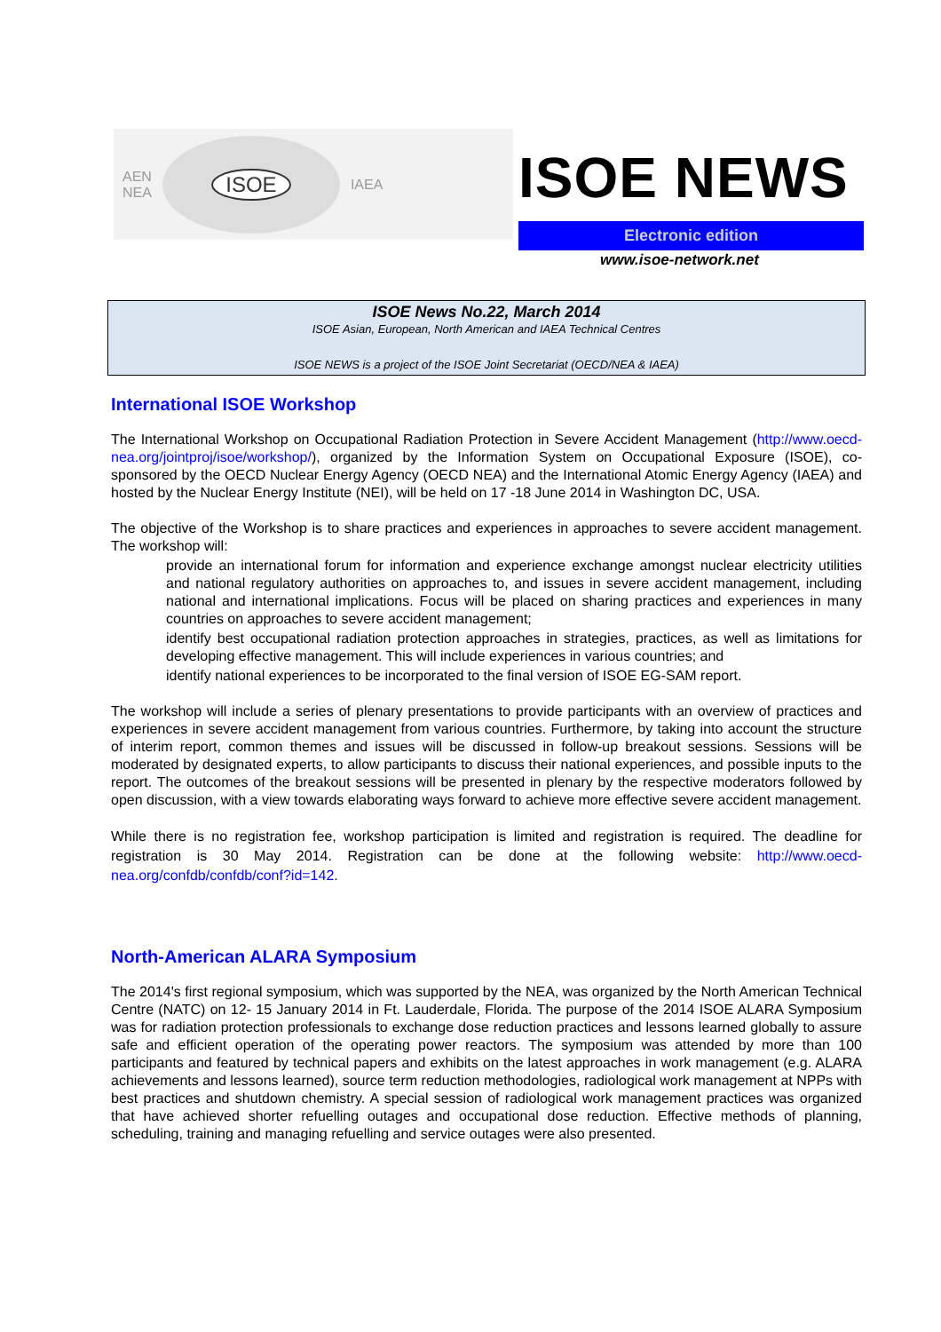AEN
NEA
ISOE
IAEA
ISOE NEWS
Electronic edition
www.isoe-network.net
ISOE News No.22, March 2014
ISOE Asian, European, North American and IAEA Technical Centres
ISOE NEWS is a project of the ISOE Joint Secretariat (OECD/NEA & IAEA)
International ISOE Workshop
The International Workshop on Occupational Radiation Protection in Severe Accident Management (http://www.oecd-nea.org/jointproj/isoe/workshop/), organized by the Information System on Occupational Exposure (ISOE), co-sponsored by the OECD Nuclear Energy Agency (OECD NEA) and the International Atomic Energy Agency (IAEA) and hosted by the Nuclear Energy Institute (NEI), will be held on 17 -18 June 2014 in Washington DC, USA.
The objective of the Workshop is to share practices and experiences in approaches to severe accident management. The workshop will:
provide an international forum for information and experience exchange amongst nuclear electricity utilities and national regulatory authorities on approaches to, and issues in severe accident management, including national and international implications. Focus will be placed on sharing practices and experiences in many countries on approaches to severe accident management;
identify best occupational radiation protection approaches in strategies, practices, as well as limitations for developing effective management. This will include experiences in various countries; and
identify national experiences to be incorporated to the final version of ISOE EG-SAM report.
The workshop will include a series of plenary presentations to provide participants with an overview of practices and experiences in severe accident management from various countries. Furthermore, by taking into account the structure of interim report, common themes and issues will be discussed in follow-up breakout sessions. Sessions will be moderated by designated experts, to allow participants to discuss their national experiences, and possible inputs to the report. The outcomes of the breakout sessions will be presented in plenary by the respective moderators followed by open discussion, with a view towards elaborating ways forward to achieve more effective severe accident management.
While there is no registration fee, workshop participation is limited and registration is required. The deadline for registration is 30 May 2014. Registration can be done at the following website: http://www.oecd-nea.org/confdb/confdb/conf?id=142.
North-American ALARA Symposium
The 2014's first regional symposium, which was supported by the NEA, was organized by the North American Technical Centre (NATC) on 12- 15 January 2014 in Ft. Lauderdale, Florida. The purpose of the 2014 ISOE ALARA Symposium was for radiation protection professionals to exchange dose reduction practices and lessons learned globally to assure safe and efficient operation of the operating power reactors. The symposium was attended by more than 100 participants and featured by technical papers and exhibits on the latest approaches in work management (e.g. ALARA achievements and lessons learned), source term reduction methodologies, radiological work management at NPPs with best practices and shutdown chemistry. A special session of radiological work management practices was organized that have achieved shorter refuelling outages and occupational dose reduction. Effective methods of planning, scheduling, training and managing refuelling and service outages were also presented.